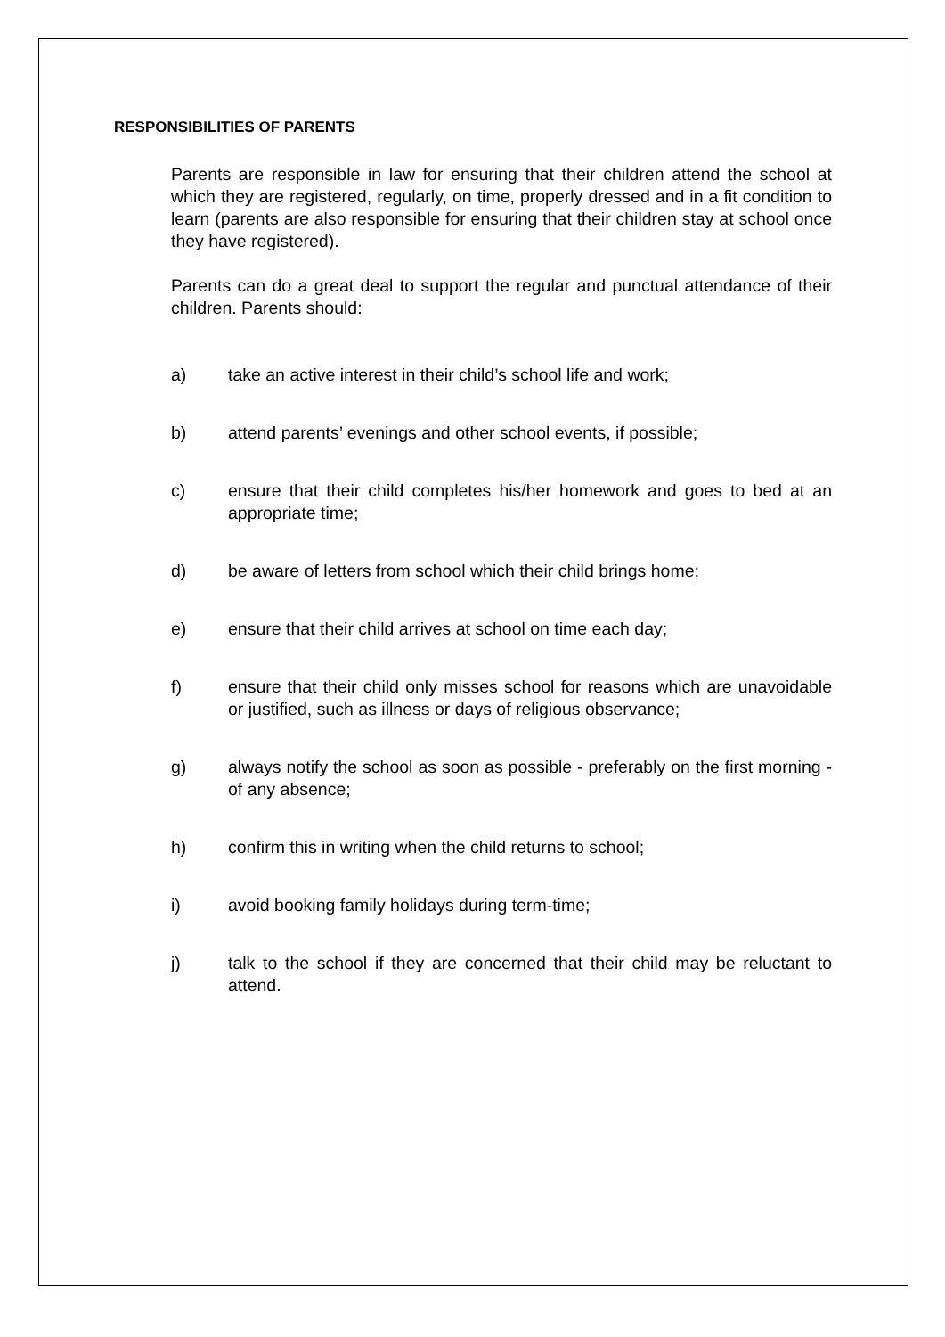RESPONSIBILITIES OF PARENTS
Parents are responsible in law for ensuring that their children attend the school at which they are registered, regularly, on time, properly dressed and in a fit condition to learn (parents are also responsible for ensuring that their children stay at school once they have registered).
Parents can do a great deal to support the regular and punctual attendance of their children. Parents should:
a) take an active interest in their child’s school life and work;
b) attend parents’ evenings and other school events, if possible;
c) ensure that their child completes his/her homework and goes to bed at an appropriate time;
d) be aware of letters from school which their child brings home;
e) ensure that their child arrives at school on time each day;
f) ensure that their child only misses school for reasons which are unavoidable or justified, such as illness or days of religious observance;
g) always notify the school as soon as possible - preferably on the first morning - of any absence;
h) confirm this in writing when the child returns to school;
i) avoid booking family holidays during term-time;
j) talk to the school if they are concerned that their child may be reluctant to attend.